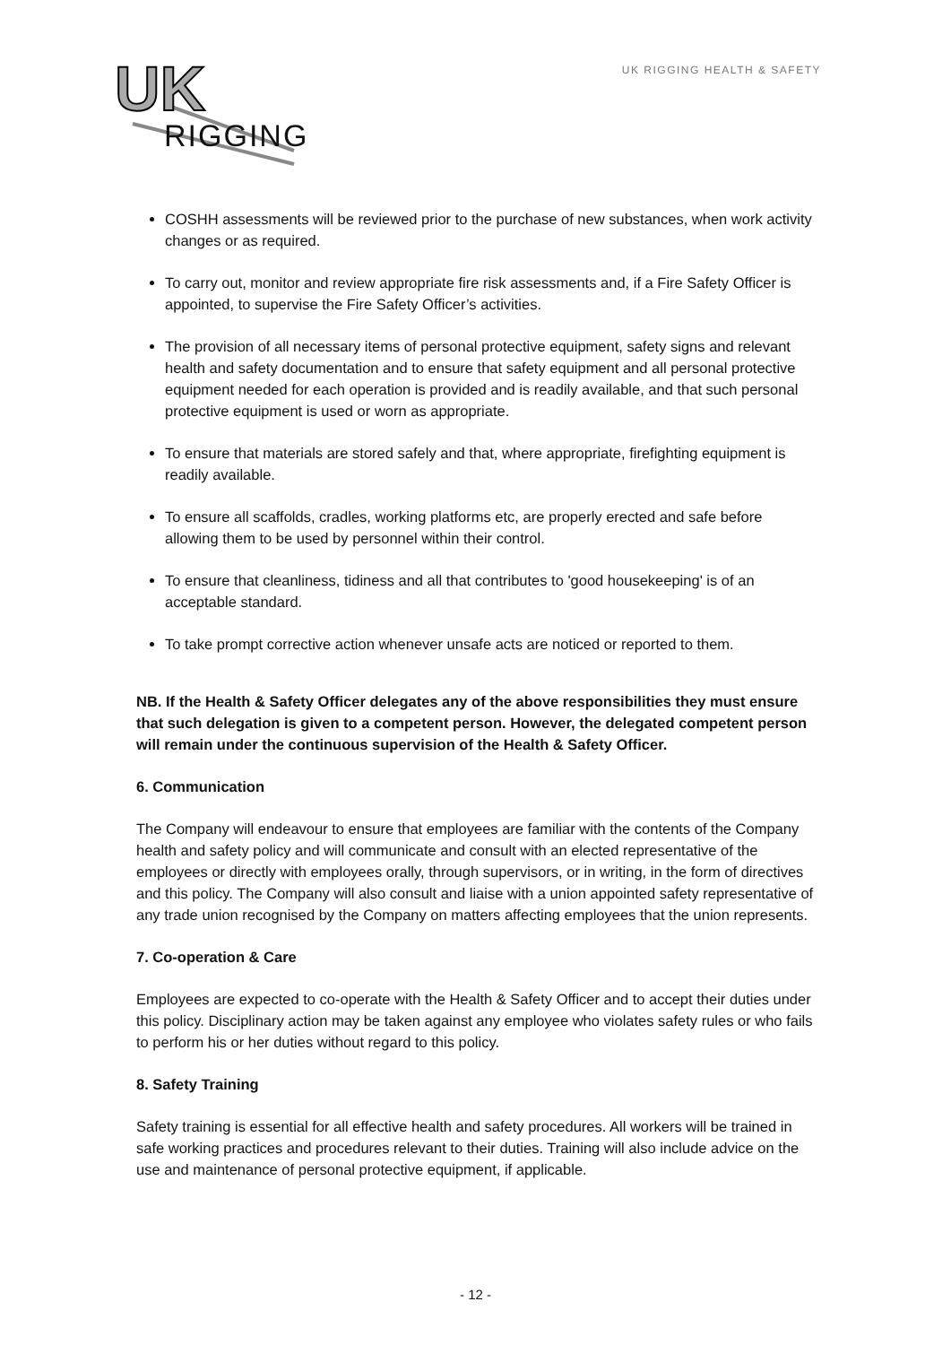UK
RIGGING
UK RIGGING HEALTH & SAFETY
COSHH assessments will be reviewed prior to the purchase of new substances, when work activity changes or as required.
To carry out, monitor and review appropriate fire risk assessments and, if a Fire Safety Officer is appointed, to supervise the Fire Safety Officer’s activities.
The provision of all necessary items of personal protective equipment, safety signs and relevant health and safety documentation and to ensure that safety equipment and all personal protective equipment needed for each operation is provided and is readily available, and that such personal protective equipment is used or worn as appropriate.
To ensure that materials are stored safely and that, where appropriate, firefighting equipment is readily available.
To ensure all scaffolds, cradles, working platforms etc, are properly erected and safe before allowing them to be used by personnel within their control.
To ensure that cleanliness, tidiness and all that contributes to 'good housekeeping' is of an acceptable standard.
To take prompt corrective action whenever unsafe acts are noticed or reported to them.
NB. If the Health & Safety Officer delegates any of the above responsibilities they must ensure that such delegation is given to a competent person. However, the delegated competent person will remain under the continuous supervision of the Health & Safety Officer.
6. Communication
The Company will endeavour to ensure that employees are familiar with the contents of the Company health and safety policy and will communicate and consult with an elected representative of the employees or directly with employees orally, through supervisors, or in writing, in the form of directives and this policy. The Company will also consult and liaise with a union appointed safety representative of any trade union recognised by the Company on matters affecting employees that the union represents.
7. Co-operation & Care
Employees are expected to co-operate with the Health & Safety Officer and to accept their duties under this policy. Disciplinary action may be taken against any employee who violates safety rules or who fails to perform his or her duties without regard to this policy.
8. Safety Training
Safety training is essential for all effective health and safety procedures. All workers will be trained in safe working practices and procedures relevant to their duties. Training will also include advice on the use and maintenance of personal protective equipment, if applicable.
- 12 -